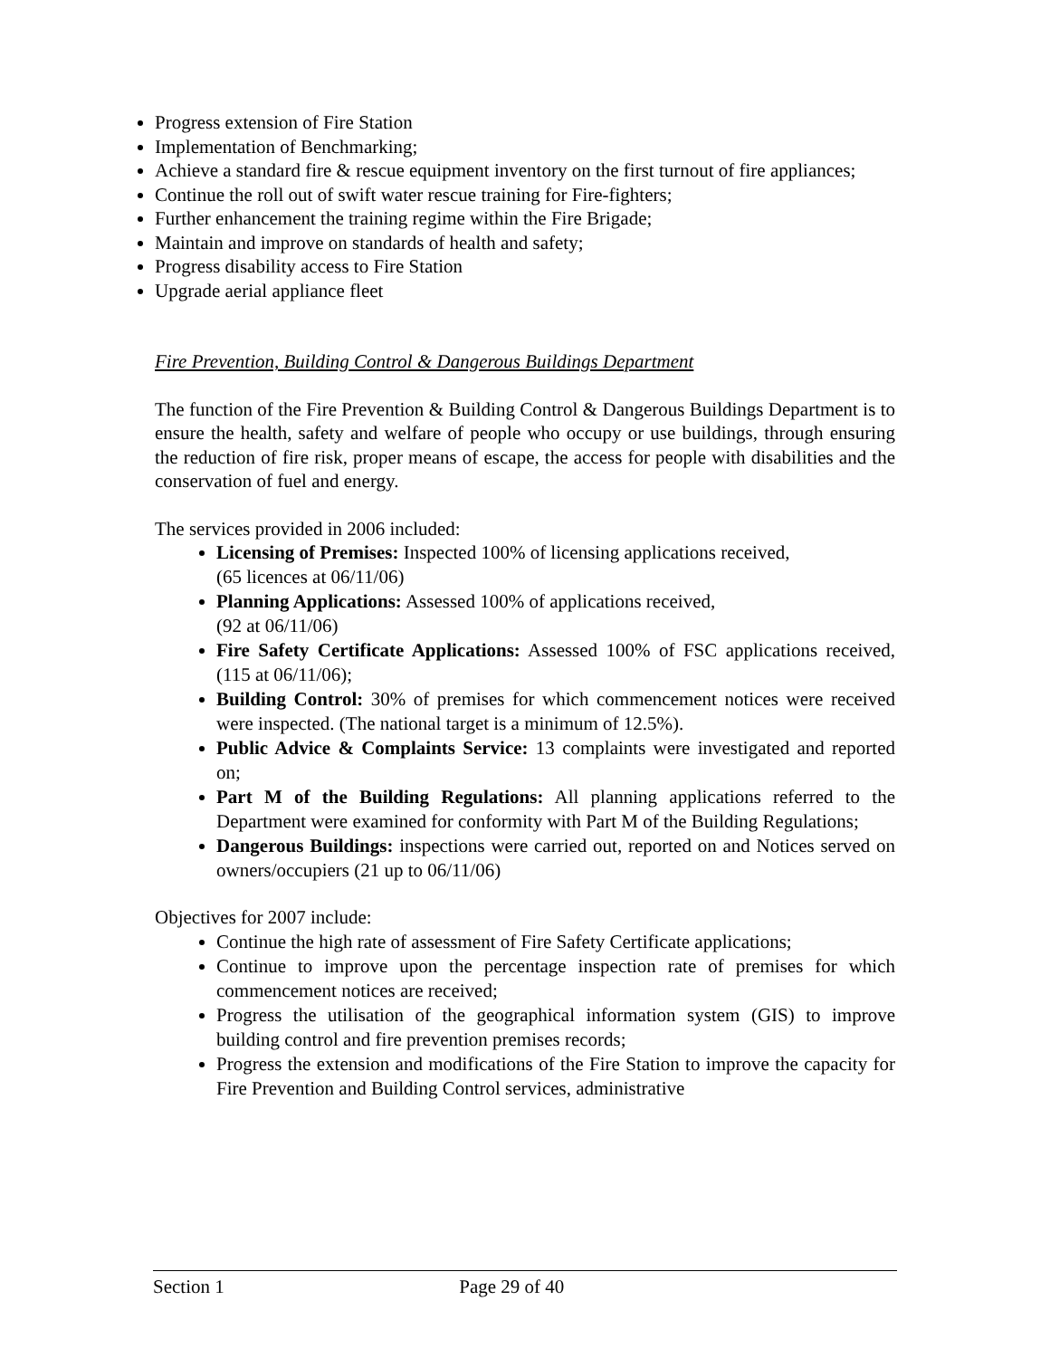Progress extension of Fire Station
Implementation of Benchmarking;
Achieve a standard fire & rescue equipment inventory on the first turnout of fire appliances;
Continue the roll out of swift water rescue training for Fire-fighters;
Further enhancement the training regime within the Fire Brigade;
Maintain and improve on standards of health and safety;
Progress disability access to Fire Station
Upgrade aerial appliance fleet
Fire Prevention, Building Control & Dangerous Buildings Department
The function of the Fire Prevention & Building Control & Dangerous Buildings Department is to ensure the health, safety and welfare of people who occupy or use buildings, through ensuring the reduction of fire risk, proper means of escape, the access for people with disabilities and the conservation of fuel and energy.
The services provided in 2006 included:
Licensing of Premises: Inspected 100% of licensing applications received,
(65 licences at 06/11/06)
Planning Applications: Assessed 100% of applications received,
(92 at 06/11/06)
Fire Safety Certificate Applications: Assessed 100% of FSC applications received, (115 at 06/11/06);
Building Control: 30% of premises for which commencement notices were received were inspected. (The national target is a minimum of 12.5%).
Public Advice & Complaints Service: 13 complaints were investigated and reported on;
Part M of the Building Regulations: All planning applications referred to the Department were examined for conformity with Part M of the Building Regulations;
Dangerous Buildings: inspections were carried out, reported on and Notices served on owners/occupiers (21 up to 06/11/06)
Objectives for 2007 include:
Continue the high rate of assessment of Fire Safety Certificate applications;
Continue to improve upon the percentage inspection rate of premises for which commencement notices are received;
Progress the utilisation of the geographical information system (GIS) to improve building control and fire prevention premises records;
Progress the extension and modifications of the Fire Station to improve the capacity for Fire Prevention and Building Control services, administrative
Section 1 Page 29 of 40